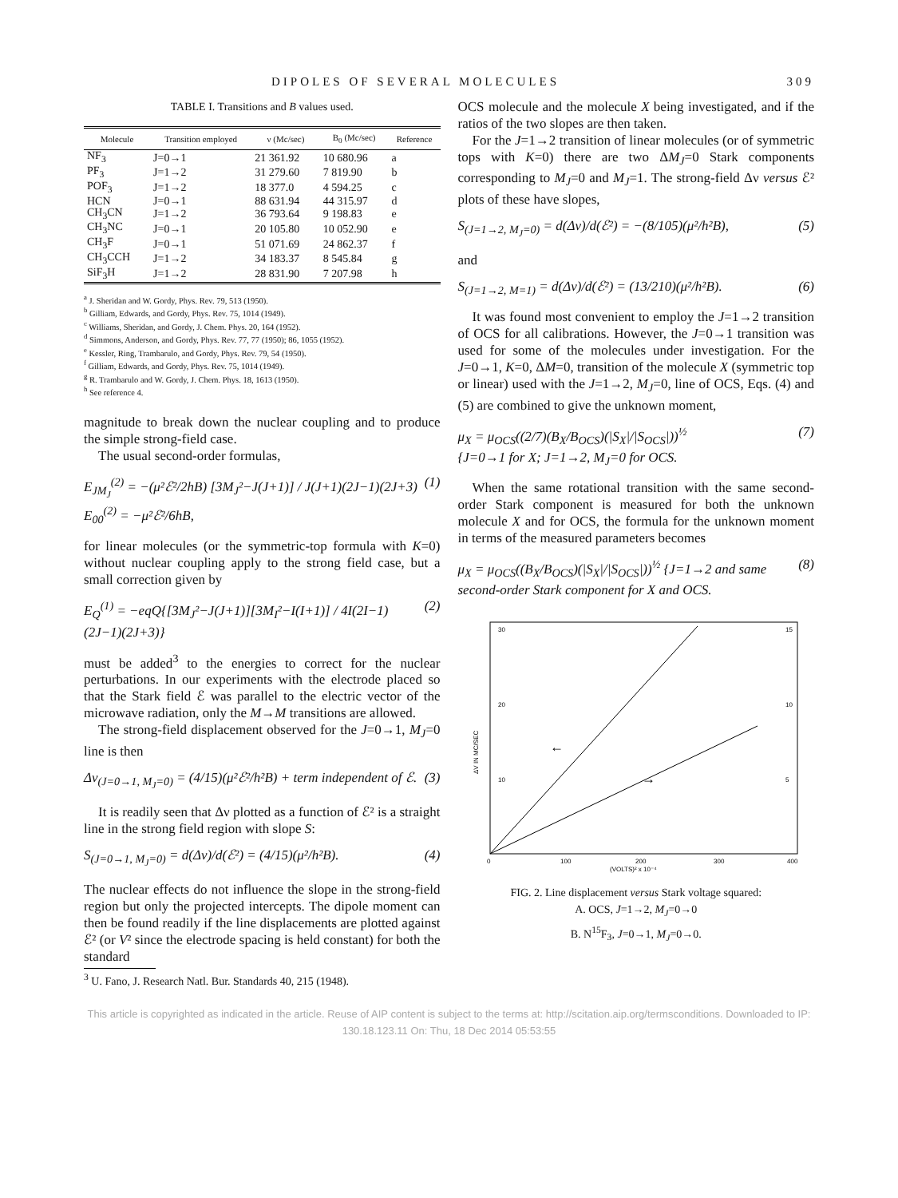DIPOLES OF SEVERAL MOLECULES 309
TABLE I. Transitions and B values used.
| Molecule | Transition employed | ν (Mc/sec) | B<sub>0</sub> (Mc/sec) | Reference |
| --- | --- | --- | --- | --- |
| NF<sub>3</sub> | J=0→1 | 21 361.92 | 10 680.96 | a |
| PF<sub>3</sub> | J=1→2 | 31 279.60 | 7 819.90 | b |
| POF<sub>3</sub> | J=1→2 | 18 377.0 | 4 594.25 | c |
| HCN | J=0→1 | 88 631.94 | 44 315.97 | d |
| CH<sub>3</sub>CN | J=1→2 | 36 793.64 | 9 198.83 | e |
| CH<sub>3</sub>NC | J=0→1 | 20 105.80 | 10 052.90 | e |
| CH<sub>3</sub>F | J=0→1 | 51 071.69 | 24 862.37 | f |
| CH<sub>3</sub>CCH | J=1→2 | 34 183.37 | 8 545.84 | g |
| SiF<sub>3</sub>H | J=1→2 | 28 831.90 | 7 207.98 | h |
<sup>a</sup> J. Sheridan and W. Gordy, Phys. Rev. 79, 513 (1950).
<sup>b</sup> Gilliam, Edwards, and Gordy, Phys. Rev. 75, 1014 (1949).
<sup>c</sup> Williams, Sheridan, and Gordy, J. Chem. Phys. 20, 164 (1952).
<sup>d</sup> Simmons, Anderson, and Gordy, Phys. Rev. 77, 77 (1950); 86, 1055 (1952).
<sup>e</sup> Kessler, Ring, Trambarulo, and Gordy, Phys. Rev. 79, 54 (1950).
<sup>f</sup> Gilliam, Edwards, and Gordy, Phys. Rev. 75, 1014 (1949).
<sup>g</sup> R. Trambarulo and W. Gordy, J. Chem. Phys. 18, 1613 (1950).
<sup>h</sup> See reference 4.
magnitude to break down the nuclear coupling and to produce the simple strong-field case.
The usual second-order formulas,
E<sub>JM<sub>J</sub></sub><sup>(2)</sup> = −(μ²ℰ²/2hB) [3M<sub>J</sub>²−J(J+1)] / J(J+1)(2J−1)(2J+3)
E<sub>00</sub><sup>(2)</sup> = −μ²ℰ²/6hB, (1)
for linear molecules (or the symmetric-top formula with K=0) without nuclear coupling apply to the strong field case, but a small correction given by
E<sub>Q</sub><sup>(1)</sup> = −eqQ{[3M<sub>J</sub>²−J(J+1)][3M<sub>I</sub>²−I(I+1)] / 4I(2I−1)(2J−1)(2J+3)} (2)
must be added<sup>3</sup> to the energies to correct for the nuclear perturbations. In our experiments with the electrode placed so that the Stark field ℰ was parallel to the electric vector of the microwave radiation, only the M→M transitions are allowed.
The strong-field displacement observed for the J=0→1, M<sub>J</sub>=0 line is then
Δν<sub>(J=0→1, M<sub>J</sub>=0)</sub> = (4/15)(μ²ℰ²/h²B) + term independent of ℰ. (3)
It is readily seen that Δν plotted as a function of ℰ² is a straight line in the strong field region with slope S:
S<sub>(J=0→1, M<sub>J</sub>=0)</sub> = d(Δν)/d(ℰ²) = (4/15)(μ²/h²B). (4)
The nuclear effects do not influence the slope in the strong-field region but only the projected intercepts. The dipole moment can then be found readily if the line displacements are plotted against ℰ² (or V² since the electrode spacing is held constant) for both the standard
<sup>3</sup> U. Fano, J. Research Natl. Bur. Standards 40, 215 (1948).
OCS molecule and the molecule X being investigated, and if the ratios of the two slopes are then taken.
For the J=1→2 transition of linear molecules (or of symmetric tops with K=0) there are two ΔM<sub>J</sub>=0 Stark components corresponding to M<sub>J</sub>=0 and M<sub>J</sub>=1. The strong-field Δν versus ℰ² plots of these have slopes,
S<sub>(J=1→2, M<sub>J</sub>=0)</sub> = d(Δν)/d(ℰ²) = −(8/105)(μ²/h²B), (5)
and
S<sub>(J=1→2, M=1)</sub> = d(Δν)/d(ℰ²) = (13/210)(μ²/h²B). (6)
It was found most convenient to employ the J=1→2 transition of OCS for all calibrations. However, the J=0→1 transition was used for some of the molecules under investigation. For the J=0→1, K=0, ΔM=0, transition of the molecule X (symmetric top or linear) used with the J=1→2, M<sub>J</sub>=0, line of OCS, Eqs. (4) and (5) are combined to give the unknown moment,
μ<sub>X</sub> = μ<sub>OCS</sub>((2/7)(B<sub>X</sub>/B<sub>OCS</sub>)(|S<sub>X</sub>|/|S<sub>OCS</sub>|))<sup>½</sup>
{J=0→1 for X; J=1→2, M<sub>J</sub>=0 for OCS. (7)
When the same rotational transition with the same second-order Stark component is measured for both the unknown molecule X and for OCS, the formula for the unknown moment in terms of the measured parameters becomes
μ<sub>X</sub> = μ<sub>OCS</sub>((B<sub>X</sub>/B<sub>OCS</sub>)(|S<sub>X</sub>|/|S<sub>OCS</sub>|))<sup>½</sup> {J=1→2 and same second-order Stark component for X and OCS. (8)
30
20
10
15
10
5
0
100
200
300
400
(VOLTS)² x 10⁻⁴
ΔV IN MC/SEC
←
→
FIG. 2. Line displacement versus Stark voltage squared:
A. OCS, J=1→2, M<sub>J</sub>=0→0
B. N<sup>15</sup>F<sub>3</sub>, J=0→1, M<sub>J</sub>=0→0.
This article is copyrighted as indicated in the article. Reuse of AIP content is subject to the terms at: http://scitation.aip.org/termsconditions. Downloaded to IP:
130.18.123.11 On: Thu, 18 Dec 2014 05:53:55